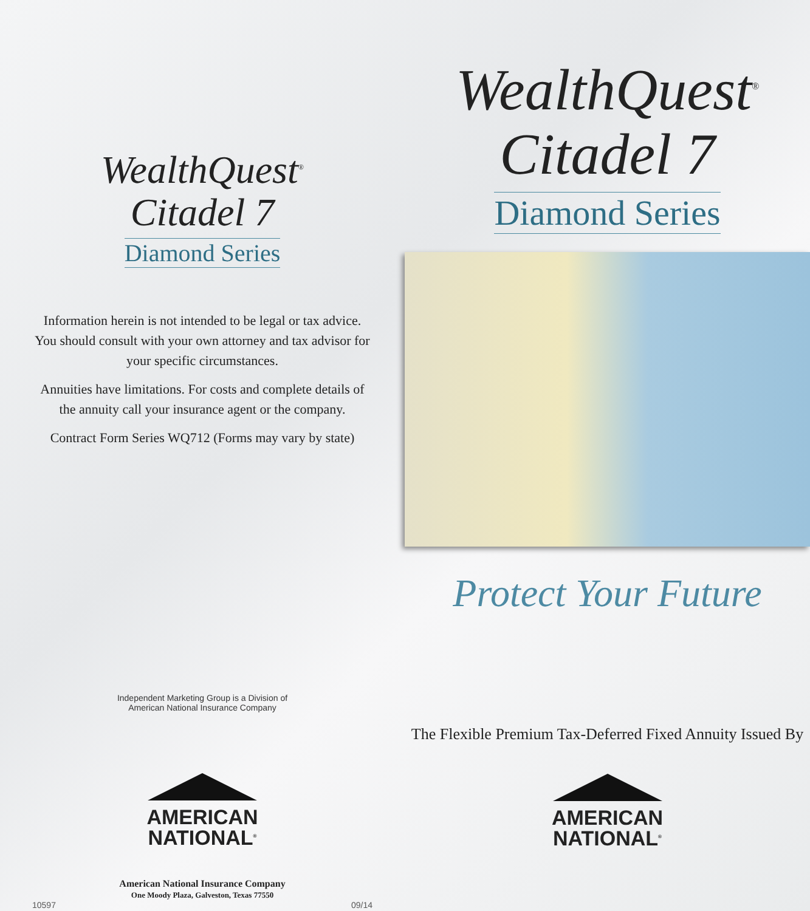WealthQuest<sup>®</sup>
Citadel 7
Diamond Series
Information herein is not intended to be legal or tax advice. You should consult with your own attorney and tax advisor for your specific circumstances.
Annuities have limitations. For costs and complete details of the annuity call your insurance agent or the company.
Contract Form Series WQ712 (Forms may vary by state)
Independent Marketing Group is a Division of
American National Insurance Company
AMERICAN
NATIONAL<sup>®</sup>
American National Insurance Company
One Moody Plaza, Galveston, Texas 77550
10597 09/14
WealthQuest<sup>®</sup>
Citadel 7
Diamond Series
Protect Your Future
The Flexible Premium Tax-Deferred Fixed Annuity Issued By
AMERICAN
NATIONAL<sup>®</sup>